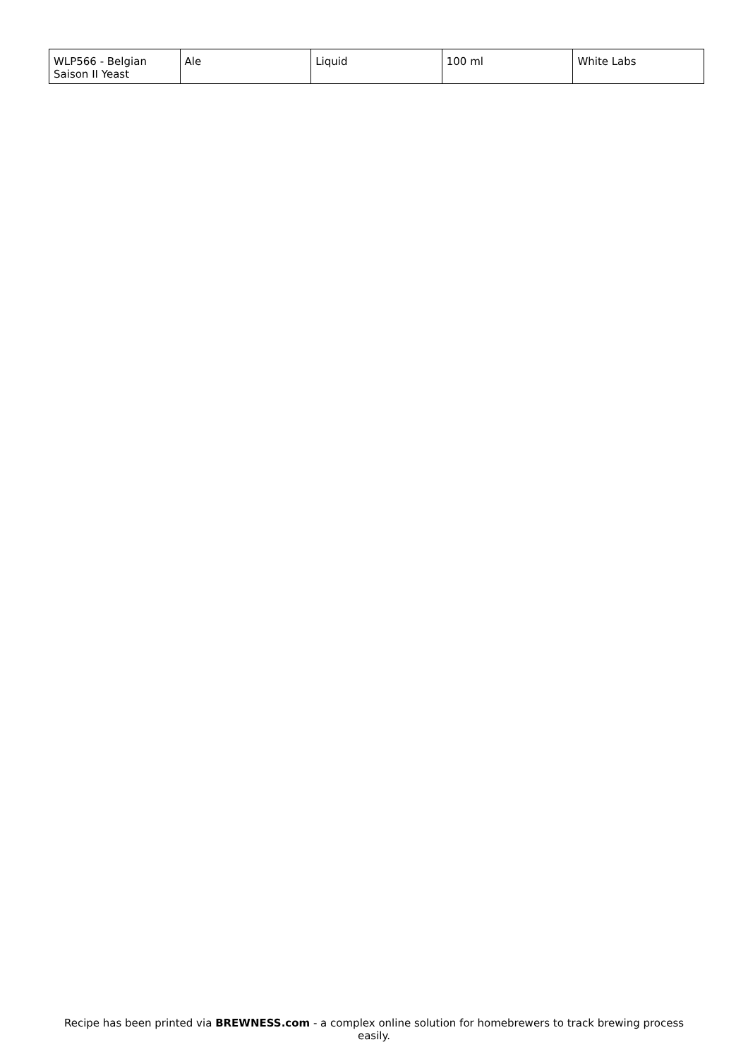| WLP566 - Belgian Saison II Yeast | Ale | Liquid | 100 ml | White Labs |
Recipe has been printed via BREWNESS.com - a complex online solution for homebrewers to track brewing process easily.